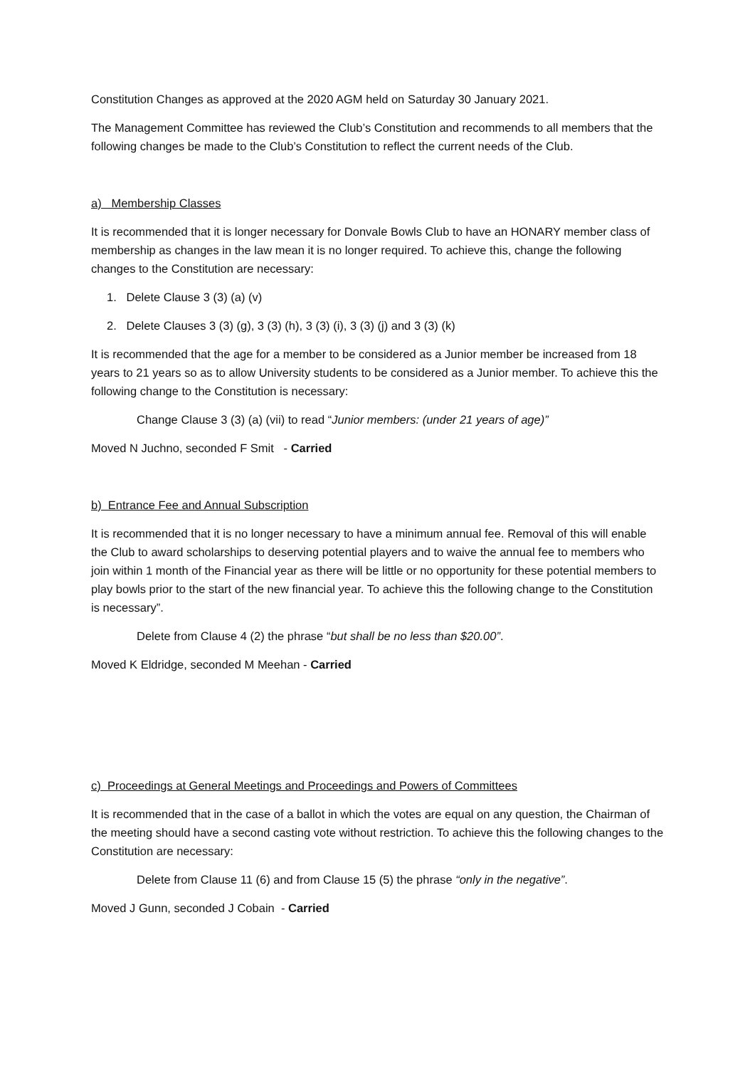Constitution Changes as approved at the 2020 AGM held on Saturday 30 January 2021.
The Management Committee has reviewed the Club’s Constitution and recommends to all members that the following changes be made to the Club’s Constitution to reflect the current needs of the Club.
a) Membership Classes
It is recommended that it is longer necessary for Donvale Bowls Club to have an HONARY member class of membership as changes in the law mean it is no longer required. To achieve this, change the following changes to the Constitution are necessary:
1. Delete Clause 3 (3) (a) (v)
2. Delete Clauses 3 (3) (g), 3 (3) (h), 3 (3) (i), 3 (3) (j) and 3 (3) (k)
It is recommended that the age for a member to be considered as a Junior member be increased from 18 years to 21 years so as to allow University students to be considered as a Junior member. To achieve this the following change to the Constitution is necessary:
Change Clause 3 (3) (a) (vii) to read “Junior members: (under 21 years of age)”
Moved N Juchno, seconded F Smit - Carried
b) Entrance Fee and Annual Subscription
It is recommended that it is no longer necessary to have a minimum annual fee. Removal of this will enable the Club to award scholarships to deserving potential players and to waive the annual fee to members who join within 1 month of the Financial year as there will be little or no opportunity for these potential members to play bowls prior to the start of the new financial year. To achieve this the following change to the Constitution is necessary”.
Delete from Clause 4 (2) the phrase “but shall be no less than $20.00”.
Moved K Eldridge, seconded M Meehan - Carried
c) Proceedings at General Meetings and Proceedings and Powers of Committees
It is recommended that in the case of a ballot in which the votes are equal on any question, the Chairman of the meeting should have a second casting vote without restriction. To achieve this the following changes to the Constitution are necessary:
Delete from Clause 11 (6) and from Clause 15 (5) the phrase “only in the negative”.
Moved J Gunn, seconded J Cobain - Carried